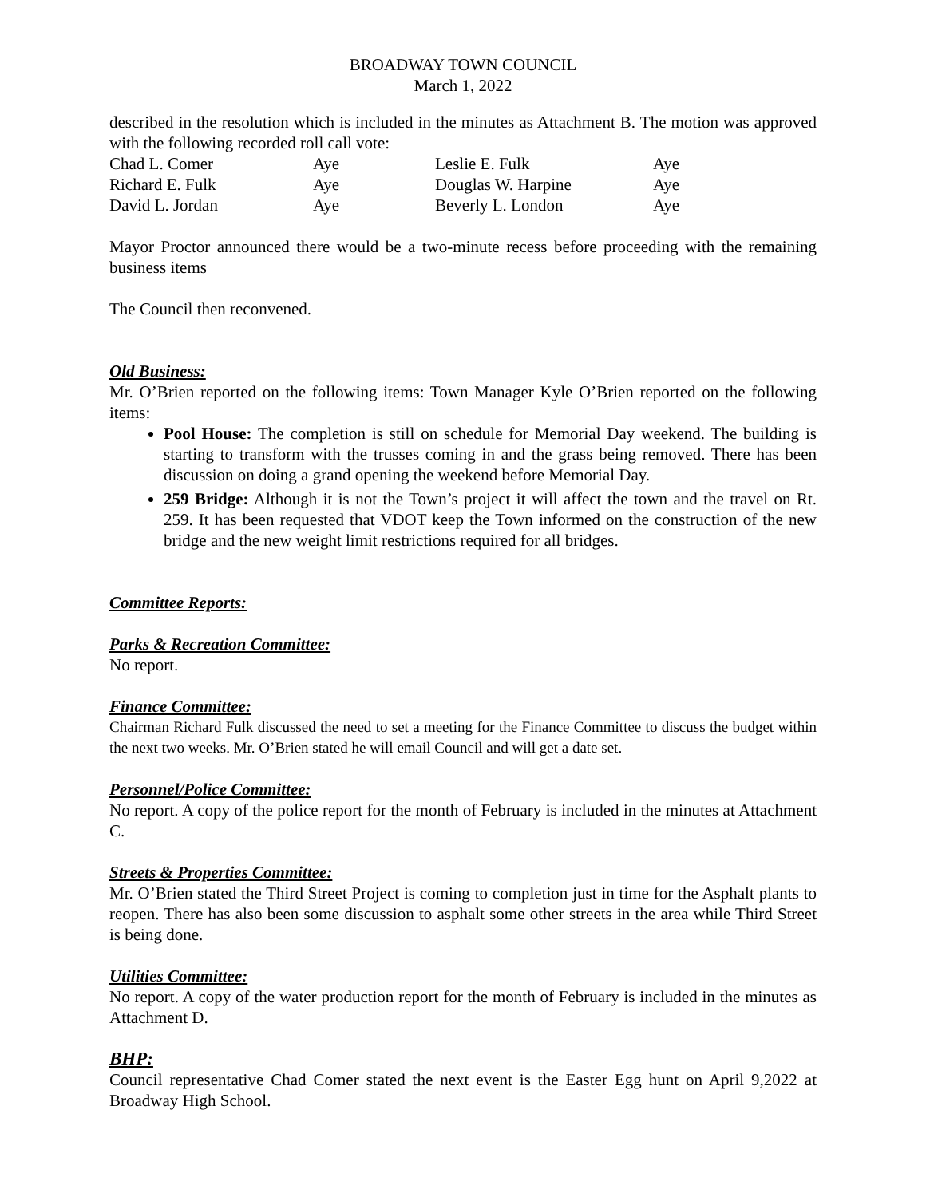BROADWAY TOWN COUNCIL
March 1, 2022
described in the resolution which is included in the minutes as Attachment B. The motion was approved with the following recorded roll call vote:
| Chad L. Comer | Aye | Leslie E. Fulk | Aye |
| Richard E. Fulk | Aye | Douglas W. Harpine | Aye |
| David L. Jordan | Aye | Beverly L. London | Aye |
Mayor Proctor announced there would be a two-minute recess before proceeding with the remaining business items
The Council then reconvened.
Old Business:
Mr. O’Brien reported on the following items: Town Manager Kyle O’Brien reported on the following items:
Pool House: The completion is still on schedule for Memorial Day weekend. The building is starting to transform with the trusses coming in and the grass being removed. There has been discussion on doing a grand opening the weekend before Memorial Day.
259 Bridge: Although it is not the Town’s project it will affect the town and the travel on Rt. 259. It has been requested that VDOT keep the Town informed on the construction of the new bridge and the new weight limit restrictions required for all bridges.
Committee Reports:
Parks & Recreation Committee:
No report.
Finance Committee:
Chairman Richard Fulk discussed the need to set a meeting for the Finance Committee to discuss the budget within the next two weeks. Mr. O’Brien stated he will email Council and will get a date set.
Personnel/Police Committee:
No report. A copy of the police report for the month of February is included in the minutes at Attachment C.
Streets & Properties Committee:
Mr. O’Brien stated the Third Street Project is coming to completion just in time for the Asphalt plants to reopen. There has also been some discussion to asphalt some other streets in the area while Third Street is being done.
Utilities Committee:
No report. A copy of the water production report for the month of February is included in the minutes as Attachment D.
BHP:
Council representative Chad Comer stated the next event is the Easter Egg hunt on April 9,2022 at Broadway High School.